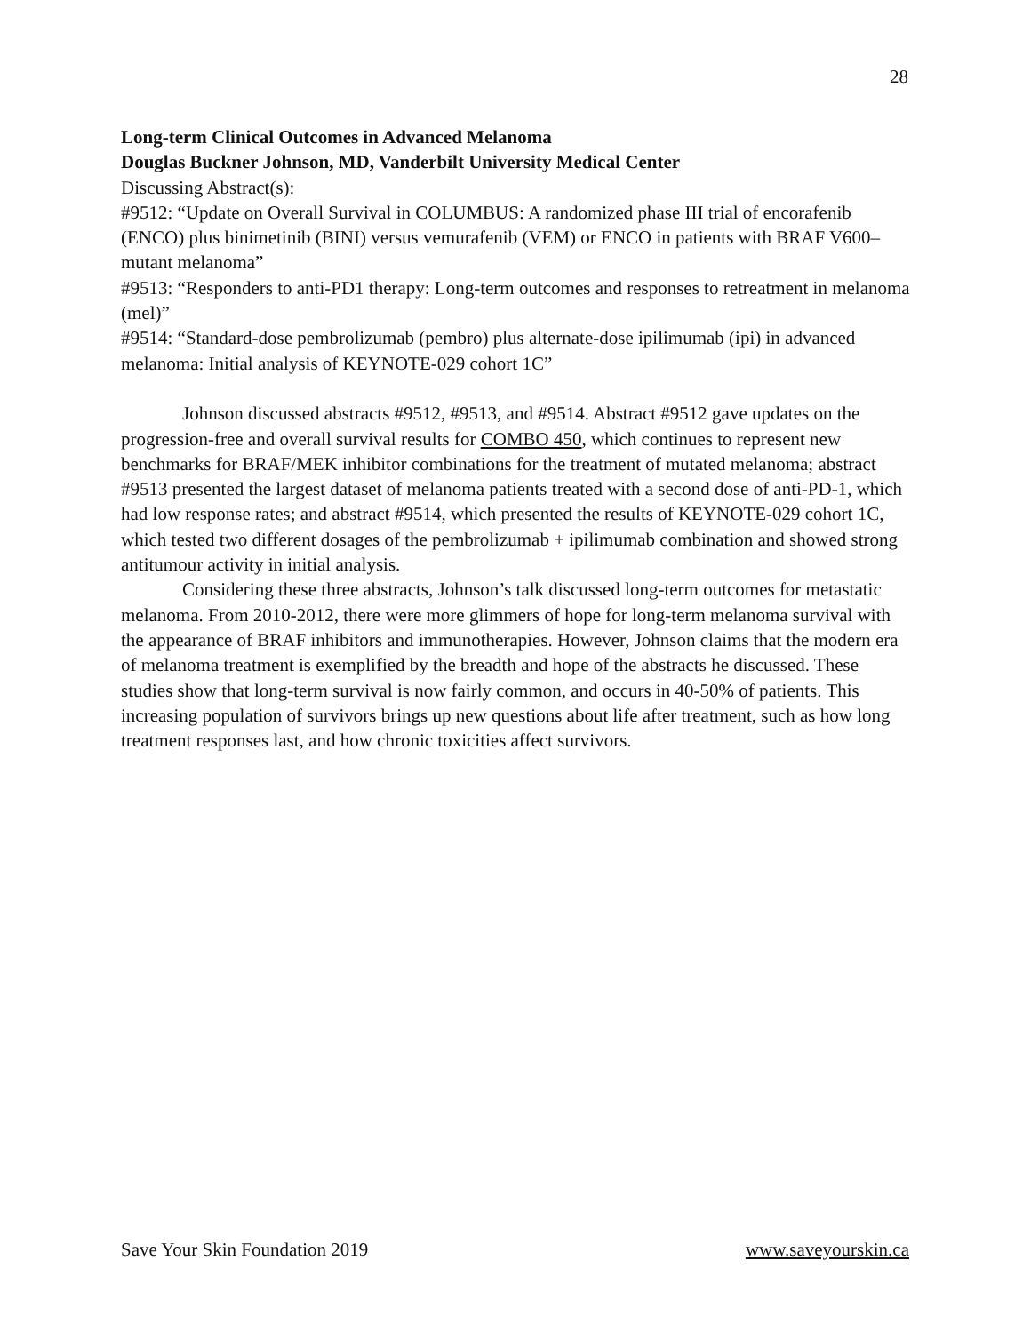28
Long-term Clinical Outcomes in Advanced Melanoma
Douglas Buckner Johnson, MD, Vanderbilt University Medical Center
Discussing Abstract(s):
#9512: “Update on Overall Survival in COLUMBUS: A randomized phase III trial of encorafenib (ENCO) plus binimetinib (BINI) versus vemurafenib (VEM) or ENCO in patients with BRAF V600–mutant melanoma”
#9513: “Responders to anti-PD1 therapy: Long-term outcomes and responses to retreatment in melanoma (mel)”
#9514: “Standard-dose pembrolizumab (pembro) plus alternate-dose ipilimumab (ipi) in advanced melanoma: Initial analysis of KEYNOTE-029 cohort 1C”
Johnson discussed abstracts #9512, #9513, and #9514. Abstract #9512 gave updates on the progression-free and overall survival results for COMBO 450, which continues to represent new benchmarks for BRAF/MEK inhibitor combinations for the treatment of mutated melanoma; abstract #9513 presented the largest dataset of melanoma patients treated with a second dose of anti-PD-1, which had low response rates; and abstract #9514, which presented the results of KEYNOTE-029 cohort 1C, which tested two different dosages of the pembrolizumab + ipilimumab combination and showed strong antitumour activity in initial analysis.
Considering these three abstracts, Johnson’s talk discussed long-term outcomes for metastatic melanoma. From 2010-2012, there were more glimmers of hope for long-term melanoma survival with the appearance of BRAF inhibitors and immunotherapies. However, Johnson claims that the modern era of melanoma treatment is exemplified by the breadth and hope of the abstracts he discussed. These studies show that long-term survival is now fairly common, and occurs in 40-50% of patients. This increasing population of survivors brings up new questions about life after treatment, such as how long treatment responses last, and how chronic toxicities affect survivors.
Save Your Skin Foundation 2019 www.saveyourskin.ca